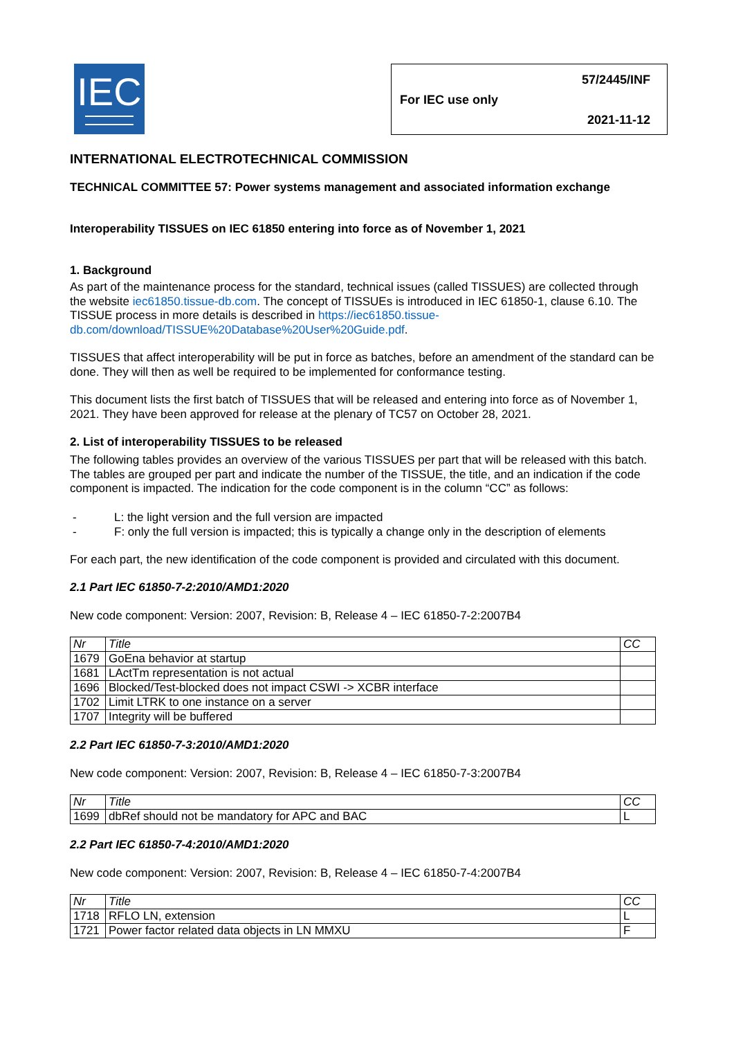IEC
For IEC use only 57/2445/INF
2021-11-12
INTERNATIONAL ELECTROTECHNICAL COMMISSION
TECHNICAL COMMITTEE 57: Power systems management and associated information exchange
Interoperability TISSUES on IEC 61850 entering into force as of November 1, 2021
1. Background
As part of the maintenance process for the standard, technical issues (called TISSUES) are collected through the website iec61850.tissue-db.com. The concept of TISSUEs is introduced in IEC 61850-1, clause 6.10. The TISSUE process in more details is described in https://iec61850.tissue-db.com/download/TISSUE%20Database%20User%20Guide.pdf.
TISSUES that affect interoperability will be put in force as batches, before an amendment of the standard can be done. They will then as well be required to be implemented for conformance testing.
This document lists the first batch of TISSUES that will be released and entering into force as of November 1, 2021. They have been approved for release at the plenary of TC57 on October 28, 2021.
2. List of interoperability TISSUES to be released
The following tables provides an overview of the various TISSUES per part that will be released with this batch. The tables are grouped per part and indicate the number of the TISSUE, the title, and an indication if the code component is impacted. The indication for the code component is in the column “CC” as follows:
- L: the light version and the full version are impacted
- F: only the full version is impacted; this is typically a change only in the description of elements
For each part, the new identification of the code component is provided and circulated with this document.
2.1 Part IEC 61850-7-2:2010/AMD1:2020
New code component: Version: 2007, Revision: B, Release 4 – IEC 61850-7-2:2007B4
| Nr | Title | CC |
| 1679 | GoEna behavior at startup | |
| 1681 | LActTm representation is not actual | |
| 1696 | Blocked/Test-blocked does not impact CSWI -> XCBR interface | |
| 1702 | Limit LTRK to one instance on a server | |
| 1707 | Integrity will be buffered | |
2.2 Part IEC 61850-7-3:2010/AMD1:2020
New code component: Version: 2007, Revision: B, Release 4 – IEC 61850-7-3:2007B4
| Nr | Title | CC |
| 1699 | dbRef should not be mandatory for APC and BAC | L |
2.2 Part IEC 61850-7-4:2010/AMD1:2020
New code component: Version: 2007, Revision: B, Release 4 – IEC 61850-7-4:2007B4
| Nr | Title | CC |
| 1718 | RFLO LN, extension | L |
| 1721 | Power factor related data objects in LN MMXU | F |